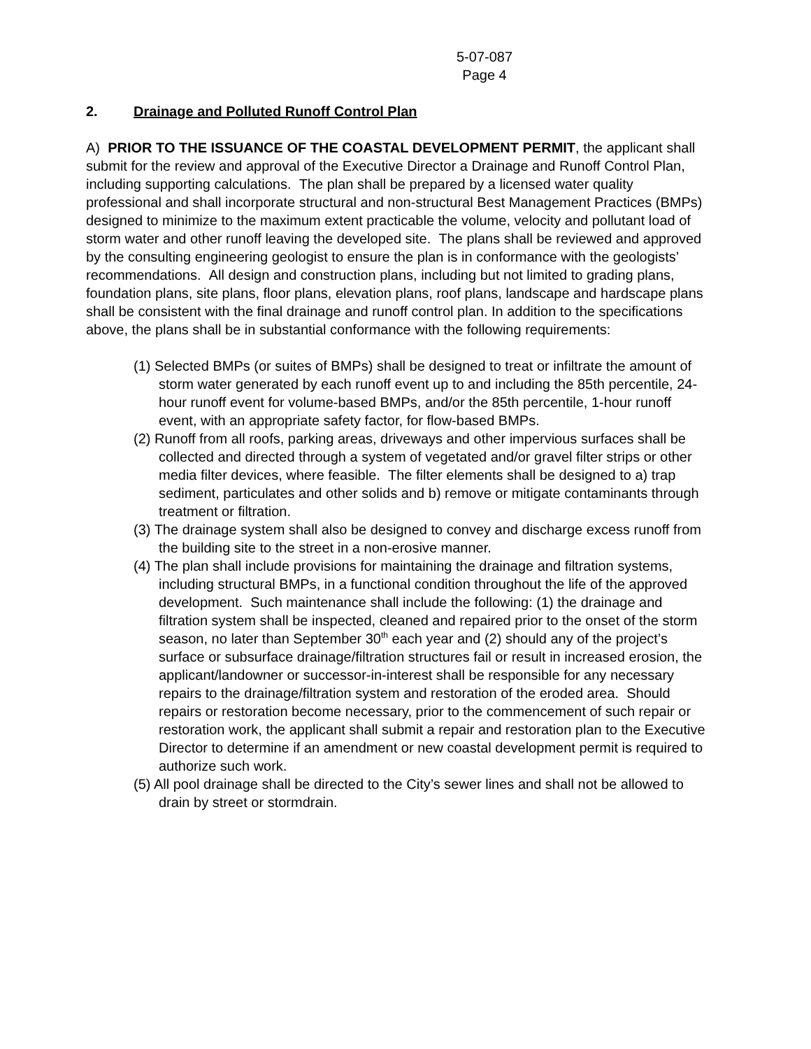5-07-087
Page 4
2. Drainage and Polluted Runoff Control Plan
A) PRIOR TO THE ISSUANCE OF THE COASTAL DEVELOPMENT PERMIT, the applicant shall submit for the review and approval of the Executive Director a Drainage and Runoff Control Plan, including supporting calculations. The plan shall be prepared by a licensed water quality professional and shall incorporate structural and non-structural Best Management Practices (BMPs) designed to minimize to the maximum extent practicable the volume, velocity and pollutant load of storm water and other runoff leaving the developed site. The plans shall be reviewed and approved by the consulting engineering geologist to ensure the plan is in conformance with the geologists’ recommendations. All design and construction plans, including but not limited to grading plans, foundation plans, site plans, floor plans, elevation plans, roof plans, landscape and hardscape plans shall be consistent with the final drainage and runoff control plan. In addition to the specifications above, the plans shall be in substantial conformance with the following requirements:
(1) Selected BMPs (or suites of BMPs) shall be designed to treat or infiltrate the amount of storm water generated by each runoff event up to and including the 85th percentile, 24-hour runoff event for volume-based BMPs, and/or the 85th percentile, 1-hour runoff event, with an appropriate safety factor, for flow-based BMPs.
(2) Runoff from all roofs, parking areas, driveways and other impervious surfaces shall be collected and directed through a system of vegetated and/or gravel filter strips or other media filter devices, where feasible. The filter elements shall be designed to a) trap sediment, particulates and other solids and b) remove or mitigate contaminants through treatment or filtration.
(3) The drainage system shall also be designed to convey and discharge excess runoff from the building site to the street in a non-erosive manner.
(4) The plan shall include provisions for maintaining the drainage and filtration systems, including structural BMPs, in a functional condition throughout the life of the approved development. Such maintenance shall include the following: (1) the drainage and filtration system shall be inspected, cleaned and repaired prior to the onset of the storm season, no later than September 30<sup>th</sup> each year and (2) should any of the project’s surface or subsurface drainage/filtration structures fail or result in increased erosion, the applicant/landowner or successor-in-interest shall be responsible for any necessary repairs to the drainage/filtration system and restoration of the eroded area. Should repairs or restoration become necessary, prior to the commencement of such repair or restoration work, the applicant shall submit a repair and restoration plan to the Executive Director to determine if an amendment or new coastal development permit is required to authorize such work.
(5) All pool drainage shall be directed to the City’s sewer lines and shall not be allowed to drain by street or stormdrain.